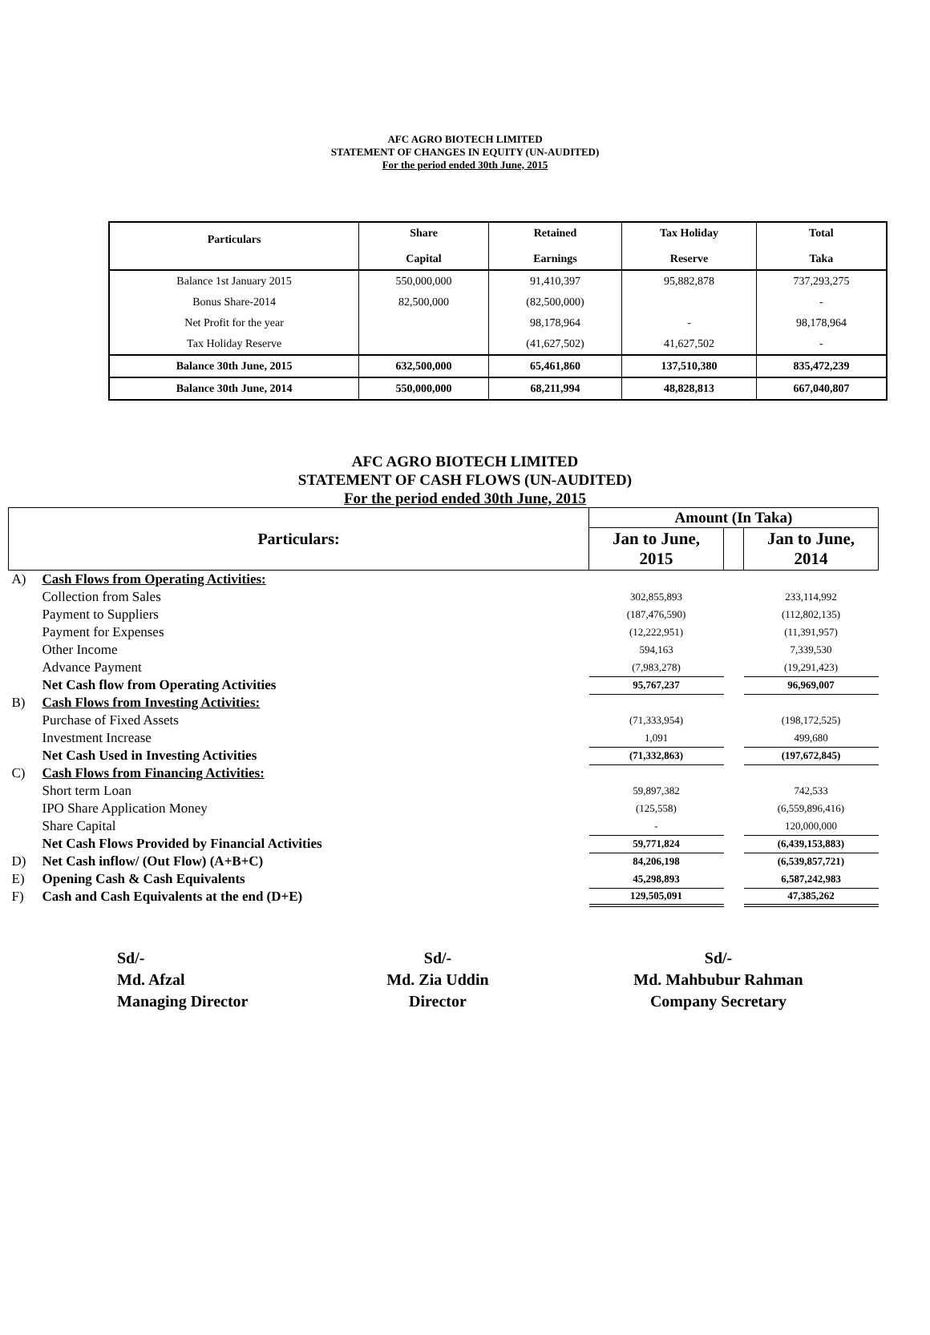AFC AGRO BIOTECH LIMITED
STATEMENT OF CHANGES IN EQUITY (UN-AUDITED)
For the period ended 30th June, 2015
| Particulars | Share Capital | Retained Earnings | Tax Holiday Reserve | Total Taka |
| --- | --- | --- | --- | --- |
| Balance 1st January 2015 | 550,000,000 | 91,410,397 | 95,882,878 | 737,293,275 |
| Bonus Share-2014 | 82,500,000 | (82,500,000) | | - |
| Net Profit for the year | | 98,178,964 | - | 98,178,964 |
| Tax Holiday Reserve | | (41,627,502) | 41,627,502 | - |
| Balance 30th June, 2015 | 632,500,000 | 65,461,860 | 137,510,380 | 835,472,239 |
| Balance 30th June, 2014 | 550,000,000 | 68,211,994 | 48,828,813 | 667,040,807 |
AFC AGRO BIOTECH LIMITED
STATEMENT OF CASH FLOWS (UN-AUDITED)
For the period ended 30th June, 2015
| Particulars: | | Amount (In Taka) | | |
| | | Jan to June, 2015 | | Jan to June, 2014 |
| A) | Cash Flows from Operating Activities: | | | |
| | Collection from Sales | 302,855,893 | | 233,114,992 |
| | Payment to Suppliers | (187,476,590) | | (112,802,135) |
| | Payment for Expenses | (12,222,951) | | (11,391,957) |
| | Other Income | 594,163 | | 7,339,530 |
| | Advance Payment | (7,983,278) | | (19,291,423) |
| | Net Cash flow from Operating Activities | 95,767,237 | | 96,969,007 |
| B) | Cash Flows from Investing Activities: | | | |
| | Purchase of Fixed Assets | (71,333,954) | | (198,172,525) |
| | Investment Increase | 1,091 | | 499,680 |
| | Net Cash Used in Investing Activities | (71,332,863) | | (197,672,845) |
| C) | Cash Flows from Financing Activities: | | | |
| | Short term Loan | 59,897,382 | | 742,533 |
| | IPO Share Application Money | (125,558) | | (6,559,896,416) |
| | Share Capital | - | | 120,000,000 |
| | Net Cash Flows Provided by Financial Activities | 59,771,824 | | (6,439,153,883) |
| D) | Net Cash inflow/ (Out Flow) (A+B+C) | 84,206,198 | | (6,539,857,721) |
| E) | Opening Cash & Cash Equivalents | 45,298,893 | | 6,587,242,983 |
| F) | Cash and Cash Equivalents at the end (D+E) | 129,505,091 | | 47,385,262 |
Sd/-
Md. Afzal
Managing Director
Sd/-
Md. Zia Uddin
Director
Sd/-
Md. Mahbubur Rahman
Company Secretary